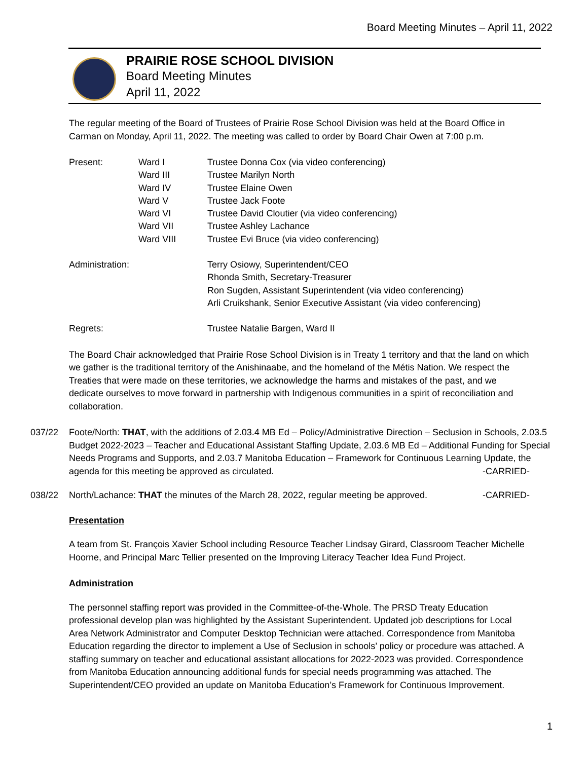Board Meeting Minutes – April 11, 2022
PRAIRIE ROSE SCHOOL DIVISION
Board Meeting Minutes
April 11, 2022
The regular meeting of the Board of Trustees of Prairie Rose School Division was held at the Board Office in Carman on Monday, April 11, 2022. The meeting was called to order by Board Chair Owen at 7:00 p.m.
| Present: | Ward I | Trustee Donna Cox (via video conferencing) |
| | Ward III | Trustee Marilyn North |
| | Ward IV | Trustee Elaine Owen |
| | Ward V | Trustee Jack Foote |
| | Ward VI | Trustee David Cloutier (via video conferencing) |
| | Ward VII | Trustee Ashley Lachance |
| | Ward VIII | Trustee Evi Bruce (via video conferencing) |
| Administration: | | Terry Osiowy, Superintendent/CEO Rhonda Smith, Secretary-Treasurer Ron Sugden, Assistant Superintendent (via video conferencing) Arli Cruikshank, Senior Executive Assistant (via video conferencing) |
| Regrets: | | Trustee Natalie Bargen, Ward II |
The Board Chair acknowledged that Prairie Rose School Division is in Treaty 1 territory and that the land on which we gather is the traditional territory of the Anishinaabe, and the homeland of the Métis Nation. We respect the Treaties that were made on these territories, we acknowledge the harms and mistakes of the past, and we dedicate ourselves to move forward in partnership with Indigenous communities in a spirit of reconciliation and collaboration.
037/22 Foote/North: THAT, with the additions of 2.03.4 MB Ed – Policy/Administrative Direction – Seclusion in Schools, 2.03.5 Budget 2022-2023 – Teacher and Educational Assistant Staffing Update, 2.03.6 MB Ed – Additional Funding for Special Needs Programs and Supports, and 2.03.7 Manitoba Education – Framework for Continuous Learning Update, the agenda for this meeting be approved as circulated. -CARRIED-
038/22 North/Lachance: THAT the minutes of the March 28, 2022, regular meeting be approved. -CARRIED-
Presentation
A team from St. François Xavier School including Resource Teacher Lindsay Girard, Classroom Teacher Michelle Hoorne, and Principal Marc Tellier presented on the Improving Literacy Teacher Idea Fund Project.
Administration
The personnel staffing report was provided in the Committee-of-the-Whole. The PRSD Treaty Education professional develop plan was highlighted by the Assistant Superintendent. Updated job descriptions for Local Area Network Administrator and Computer Desktop Technician were attached. Correspondence from Manitoba Education regarding the director to implement a Use of Seclusion in schools’ policy or procedure was attached. A staffing summary on teacher and educational assistant allocations for 2022-2023 was provided. Correspondence from Manitoba Education announcing additional funds for special needs programming was attached. The Superintendent/CEO provided an update on Manitoba Education’s Framework for Continuous Improvement.
1